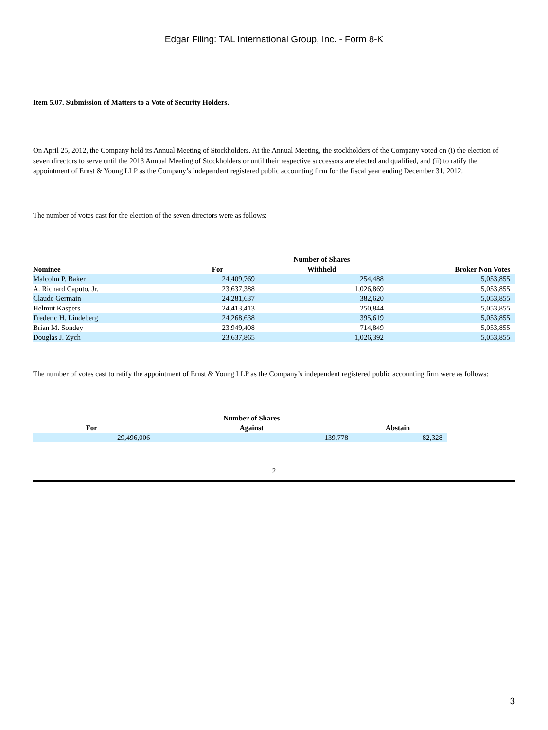Edgar Filing: TAL International Group, Inc. - Form 8-K
Item 5.07. Submission of Matters to a Vote of Security Holders.
On April 25, 2012, the Company held its Annual Meeting of Stockholders. At the Annual Meeting, the stockholders of the Company voted on (i) the election of seven directors to serve until the 2013 Annual Meeting of Stockholders or until their respective successors are elected and qualified, and (ii) to ratify the appointment of Ernst & Young LLP as the Company’s independent registered public accounting firm for the fiscal year ending December 31, 2012.
The number of votes cast for the election of the seven directors were as follows:
| | | Number of Shares | |
| --- | --- | --- | --- |
| Nominee | For | Withheld | Broker Non Votes |
| Malcolm P. Baker | 24,409,769 | 254,488 | 5,053,855 |
| A. Richard Caputo, Jr. | 23,637,388 | 1,026,869 | 5,053,855 |
| Claude Germain | 24,281,637 | 382,620 | 5,053,855 |
| Helmut Kaspers | 24,413,413 | 250,844 | 5,053,855 |
| Frederic H. Lindeberg | 24,268,638 | 395,619 | 5,053,855 |
| Brian M. Sondey | 23,949,408 | 714,849 | 5,053,855 |
| Douglas J. Zych | 23,637,865 | 1,026,392 | 5,053,855 |
The number of votes cast to ratify the appointment of Ernst & Young LLP as the Company’s independent registered public accounting firm were as follows:
| | Number of Shares | |
| --- | --- | --- |
| For | Against | Abstain |
| 29,496,006 | 139,778 | 82,328 |
2
3